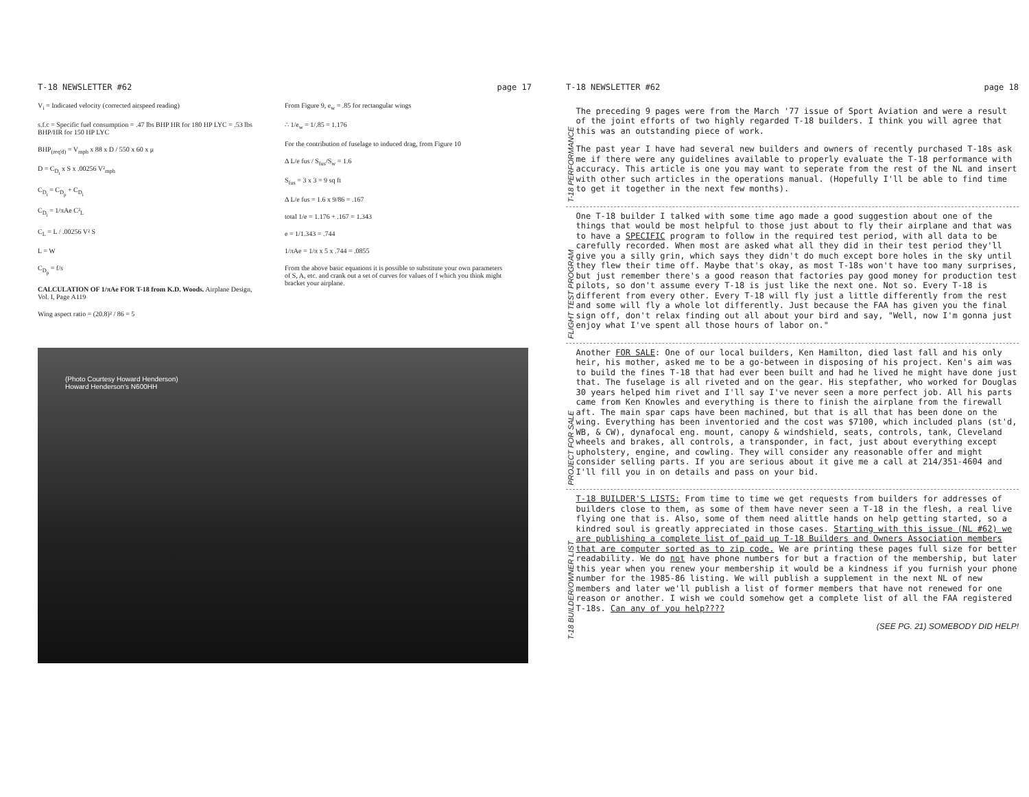T-18 NEWSLETTER #62 page 17
V<sub>i</sub> = Indicated velocity (corrected airspeed reading)
s.f.c = Specific fuel consumption = .47 lbs BHP HR for 180 HP LYC = .53 lbs BHP/HR for 150 HP LYC
BHP<sub>(req'd)</sub> = V<sub>mph</sub> x 88 x D / 550 x 60 x μ
D = C<sub>D<sub>t</sub></sub> x S x .00256 V²<sub>mph</sub>
C<sub>D<sub>t</sub></sub> = C<sub>D<sub>p</sub></sub> + C<sub>D<sub>i</sub></sub>
C<sub>D<sub>i</sub></sub> = 1/πAe C²<sub>L</sub>
C<sub>L</sub> = L / .00256 V² S
L = W
C<sub>D<sub>p</sub></sub> = f/s
CALCULATION OF 1/πAe FOR T-18 from K.D. Woods. Airplane Design, Vol. I, Page A119
Wing aspect ratio = (20.8)² / 86 = 5
From Figure 9, e<sub>w</sub> = .85 for rectangular wings
∴ 1/e<sub>w</sub> = 1/.85 = 1.176
For the contribution of fuselage to induced drag, from Figure 10
Δ L/e fus / S<sub>fus</sub>/S<sub>w</sub> = 1.6
S<sub>fus</sub> = 3 x 3 = 9 sq ft
Δ L/e fus = 1.6 x 9/86 = .167
total 1/e = 1.176 + .167 = 1.343
e = 1/1.343 = .744
1/πAe = 1/π x 5 x .744 = .0855
From the above basic equations it is possible to substitute your own parameters of S, A, etc. and crank out a set of curves for values of f which you think might bracket your airplane.
(Photo Courtesy Howard Henderson)
Howard Henderson's N600HH
T-18 NEWSLETTER #62 page 18
T-18 PERFORMANCE
The preceding 9 pages were from the March '77 issue of Sport Aviation and were a result of the joint efforts of two highly regarded T-18 builders. I think you will agree that this was an outstanding piece of work.
The past year I have had several new builders and owners of recently purchased T-18s ask me if there were any guidelines available to properly evaluate the T-18 performance with accuracy. This article is one you may want to seperate from the rest of the NL and insert with other such articles in the operations manual. (Hopefully I'll be able to find time to get it together in the next few months).
FLIGHT TEST PROGRAM
One T-18 builder I talked with some time ago made a good suggestion about one of the things that would be most helpful to those just about to fly their airplane and that was to have a SPECIFIC program to follow in the required test period, with all data to be carefully recorded. When most are asked what all they did in their test period they'll give you a silly grin, which says they didn't do much except bore holes in the sky until they flew their time off. Maybe that's okay, as most T-18s won't have too many surprises, but just remember there's a good reason that factories pay good money for production test pilots, so don't assume every T-18 is just like the next one. Not so. Every T-18 is different from every other. Every T-18 will fly just a little differently from the rest and some will fly a whole lot differently. Just because the FAA has given you the final sign off, don't relax finding out all about your bird and say, "Well, now I'm gonna just enjoy what I've spent all those hours of labor on."
PROJECT FOR SALE
Another FOR SALE: One of our local builders, Ken Hamilton, died last fall and his only heir, his mother, asked me to be a go-between in disposing of his project. Ken's aim was to build the fines T-18 that had ever been built and had he lived he might have done just that. The fuselage is all riveted and on the gear. His stepfather, who worked for Douglas 30 years helped him rivet and I'll say I've never seen a more perfect job. All his parts came from Ken Knowles and everything is there to finish the airplane from the firewall aft. The main spar caps have been machined, but that is all that has been done on the wing. Everything has been inventoried and the cost was $7100, which included plans (st'd, WB, & CW), dynafocal eng. mount, canopy & windshield, seats, controls, tank, Cleveland wheels and brakes, all controls, a transponder, in fact, just about everything except upholstery, engine, and cowling. They will consider any reasonable offer and might consider selling parts. If you are serious about it give me a call at 214/351-4604 and I'll fill you in on details and pass on your bid.
T-18 BUILDER/OWNER LIST
T-18 BUILDER'S LISTS: From time to time we get requests from builders for addresses of builders close to them, as some of them have never seen a T-18 in the flesh, a real live flying one that is. Also, some of them need alittle hands on help getting started, so a kindred soul is greatly appreciated in those cases. Starting with this issue (NL #62) we are publishing a complete list of paid up T-18 Builders and Owners Association members that are computer sorted as to zip code. We are printing these pages full size for better readability. We do not have phone numbers for but a fraction of the membership, but later this year when you renew your membership it would be a kindness if you furnish your phone number for the 1985-86 listing. We will publish a supplement in the next NL of new members and later we'll publish a list of former members that have not renewed for one reason or another. I wish we could somehow get a complete list of all the FAA registered T-18s. Can any of you help????
(SEE PG. 21) SOMEBODY DID HELP!